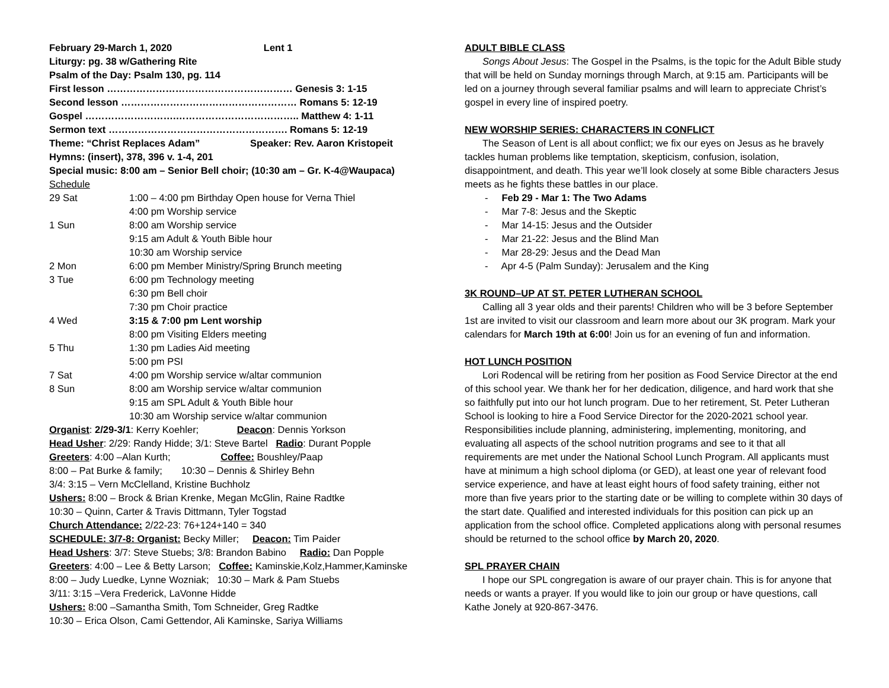February 29-March 1, 2020 Lent 1
Liturgy: pg. 38 w/Gathering Rite
Psalm of the Day: Psalm 130, pg. 114
First lesson ………………………………………………… Genesis 3: 1-15
Second lesson ……………………………………………… Romans 5: 12-19
Gospel ……………………….……………………………….. Matthew 4: 1-11
Sermon text ………………………………………………. Romans 5: 12-19
Theme: “Christ Replaces Adam” Speaker: Rev. Aaron Kristopeit
Hymns: (insert), 378, 396 v. 1-4, 201
Special music: 8:00 am – Senior Bell choir; (10:30 am – Gr. K-4@Waupaca)
Schedule
| 29 Sat | 1:00 – 4:00 pm Birthday Open house for Verna Thiel |
| | 4:00 pm Worship service |
| 1 Sun | 8:00 am Worship service |
| | 9:15 am Adult & Youth Bible hour |
| | 10:30 am Worship service |
| 2 Mon | 6:00 pm Member Ministry/Spring Brunch meeting |
| 3 Tue | 6:00 pm Technology meeting |
| | 6:30 pm Bell choir |
| | 7:30 pm Choir practice |
| 4 Wed | 3:15 & 7:00 pm Lent worship |
| | 8:00 pm Visiting Elders meeting |
| 5 Thu | 1:30 pm Ladies Aid meeting |
| | 5:00 pm PSI |
| 7 Sat | 4:00 pm Worship service w/altar communion |
| 8 Sun | 8:00 am Worship service w/altar communion |
| | 9:15 am SPL Adult & Youth Bible hour |
| | 10:30 am Worship service w/altar communion |
Organist: 2/29-3/1: Kerry Koehler; Deacon: Dennis Yorkson
Head Usher: 2/29: Randy Hidde; 3/1: Steve Bartel Radio: Durant Popple
Greeters: 4:00 –Alan Kurth; Coffee: Boushley/Paap
8:00 – Pat Burke & family; 10:30 – Dennis & Shirley Behn
3/4: 3:15 – Vern McClelland, Kristine Buchholz
Ushers: 8:00 – Brock & Brian Krenke, Megan McGlin, Raine Radtke
10:30 – Quinn, Carter & Travis Dittmann, Tyler Togstad
Church Attendance: 2/22-23: 76+124+140 = 340
SCHEDULE: 3/7-8: Organist: Becky Miller; Deacon: Tim Paider
Head Ushers: 3/7: Steve Stuebs; 3/8: Brandon Babino Radio: Dan Popple
Greeters: 4:00 – Lee & Betty Larson; Coffee: Kaminskie,Kolz,Hammer,Kaminske
8:00 – Judy Luedke, Lynne Wozniak; 10:30 – Mark & Pam Stuebs
3/11: 3:15 –Vera Frederick, LaVonne Hidde
Ushers: 8:00 –Samantha Smith, Tom Schneider, Greg Radtke
10:30 – Erica Olson, Cami Gettendor, Ali Kaminske, Sariya Williams
ADULT BIBLE CLASS
Songs About Jesus: The Gospel in the Psalms, is the topic for the Adult Bible study that will be held on Sunday mornings through March, at 9:15 am. Participants will be led on a journey through several familiar psalms and will learn to appreciate Christ’s gospel in every line of inspired poetry.
NEW WORSHIP SERIES: CHARACTERS IN CONFLICT
The Season of Lent is all about conflict; we fix our eyes on Jesus as he bravely tackles human problems like temptation, skepticism, confusion, isolation, disappointment, and death. This year we’ll look closely at some Bible characters Jesus meets as he fights these battles in our place.
- Feb 29 - Mar 1: The Two Adams
- Mar 7-8: Jesus and the Skeptic
- Mar 14-15: Jesus and the Outsider
- Mar 21-22: Jesus and the Blind Man
- Mar 28-29: Jesus and the Dead Man
- Apr 4-5 (Palm Sunday): Jerusalem and the King
3K ROUND–UP AT ST. PETER LUTHERAN SCHOOL
Calling all 3 year olds and their parents! Children who will be 3 before September 1st are invited to visit our classroom and learn more about our 3K program. Mark your calendars for March 19th at 6:00! Join us for an evening of fun and information.
HOT LUNCH POSITION
Lori Rodencal will be retiring from her position as Food Service Director at the end of this school year. We thank her for her dedication, diligence, and hard work that she so faithfully put into our hot lunch program. Due to her retirement, St. Peter Lutheran School is looking to hire a Food Service Director for the 2020-2021 school year. Responsibilities include planning, administering, implementing, monitoring, and evaluating all aspects of the school nutrition programs and see to it that all requirements are met under the National School Lunch Program. All applicants must have at minimum a high school diploma (or GED), at least one year of relevant food service experience, and have at least eight hours of food safety training, either not more than five years prior to the starting date or be willing to complete within 30 days of the start date. Qualified and interested individuals for this position can pick up an application from the school office. Completed applications along with personal resumes should be returned to the school office by March 20, 2020.
SPL PRAYER CHAIN
I hope our SPL congregation is aware of our prayer chain. This is for anyone that needs or wants a prayer. If you would like to join our group or have questions, call Kathe Jonely at 920-867-3476.